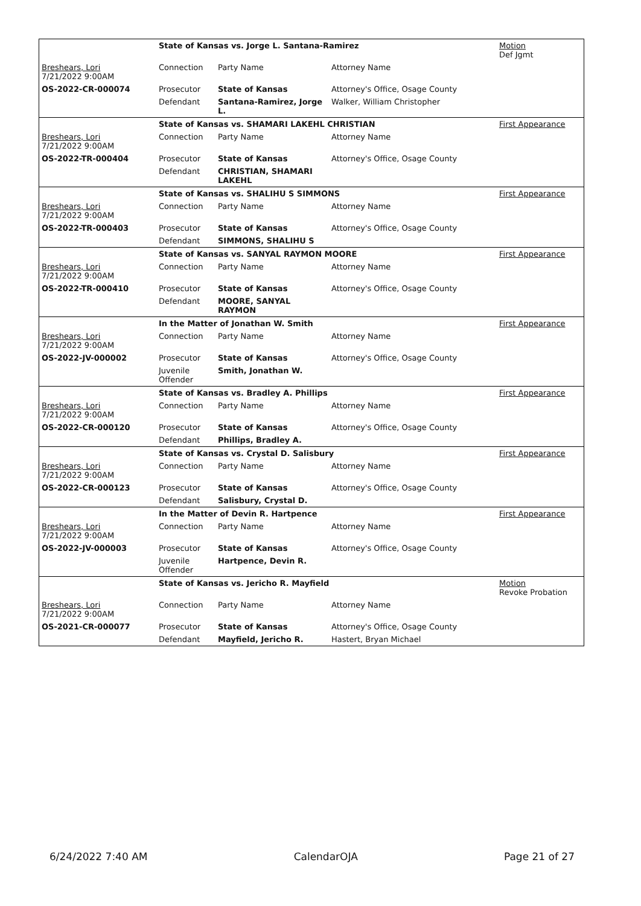| | State of Kansas vs. Jorge L. Santana-Ramirez | | | Motion Def Jgmt |
| Breshears, Lori 7/21/2022 9:00AM | Connection | Party Name | Attorney Name | |
| OS-2022-CR-000074 | Prosecutor | State of Kansas | Attorney's Office, Osage County | |
| | Defendant | Santana-Ramirez, Jorge L. | Walker, William Christopher | |
| | State of Kansas vs. SHAMARI LAKEHL CHRISTIAN | | | First Appearance |
| Breshears, Lori 7/21/2022 9:00AM | Connection | Party Name | Attorney Name | |
| OS-2022-TR-000404 | Prosecutor | State of Kansas | Attorney's Office, Osage County | |
| | Defendant | CHRISTIAN, SHAMARI LAKEHL | | |
| | State of Kansas vs. SHALIHU S SIMMONS | | | First Appearance |
| Breshears, Lori 7/21/2022 9:00AM | Connection | Party Name | Attorney Name | |
| OS-2022-TR-000403 | Prosecutor | State of Kansas | Attorney's Office, Osage County | |
| | Defendant | SIMMONS, SHALIHU S | | |
| | State of Kansas vs. SANYAL RAYMON MOORE | | | First Appearance |
| Breshears, Lori 7/21/2022 9:00AM | Connection | Party Name | Attorney Name | |
| OS-2022-TR-000410 | Prosecutor | State of Kansas | Attorney's Office, Osage County | |
| | Defendant | MOORE, SANYAL RAYMON | | |
| | In the Matter of Jonathan W. Smith | | | First Appearance |
| Breshears, Lori 7/21/2022 9:00AM | Connection | Party Name | Attorney Name | |
| OS-2022-JV-000002 | Prosecutor | State of Kansas | Attorney's Office, Osage County | |
| | Juvenile Offender | Smith, Jonathan W. | | |
| | State of Kansas vs. Bradley A. Phillips | | | First Appearance |
| Breshears, Lori 7/21/2022 9:00AM | Connection | Party Name | Attorney Name | |
| OS-2022-CR-000120 | Prosecutor | State of Kansas | Attorney's Office, Osage County | |
| | Defendant | Phillips, Bradley A. | | |
| | State of Kansas vs. Crystal D. Salisbury | | | First Appearance |
| Breshears, Lori 7/21/2022 9:00AM | Connection | Party Name | Attorney Name | |
| OS-2022-CR-000123 | Prosecutor | State of Kansas | Attorney's Office, Osage County | |
| | Defendant | Salisbury, Crystal D. | | |
| | In the Matter of Devin R. Hartpence | | | First Appearance |
| Breshears, Lori 7/21/2022 9:00AM | Connection | Party Name | Attorney Name | |
| OS-2022-JV-000003 | Prosecutor | State of Kansas | Attorney's Office, Osage County | |
| | Juvenile Offender | Hartpence, Devin R. | | |
| | State of Kansas vs. Jericho R. Mayfield | | | Motion Revoke Probation |
| Breshears, Lori 7/21/2022 9:00AM | Connection | Party Name | Attorney Name | |
| OS-2021-CR-000077 | Prosecutor | State of Kansas | Attorney's Office, Osage County | |
| | Defendant | Mayfield, Jericho R. | Hastert, Bryan Michael | |
6/24/2022 7:40 AM CalendarOJA Page 21 of 27